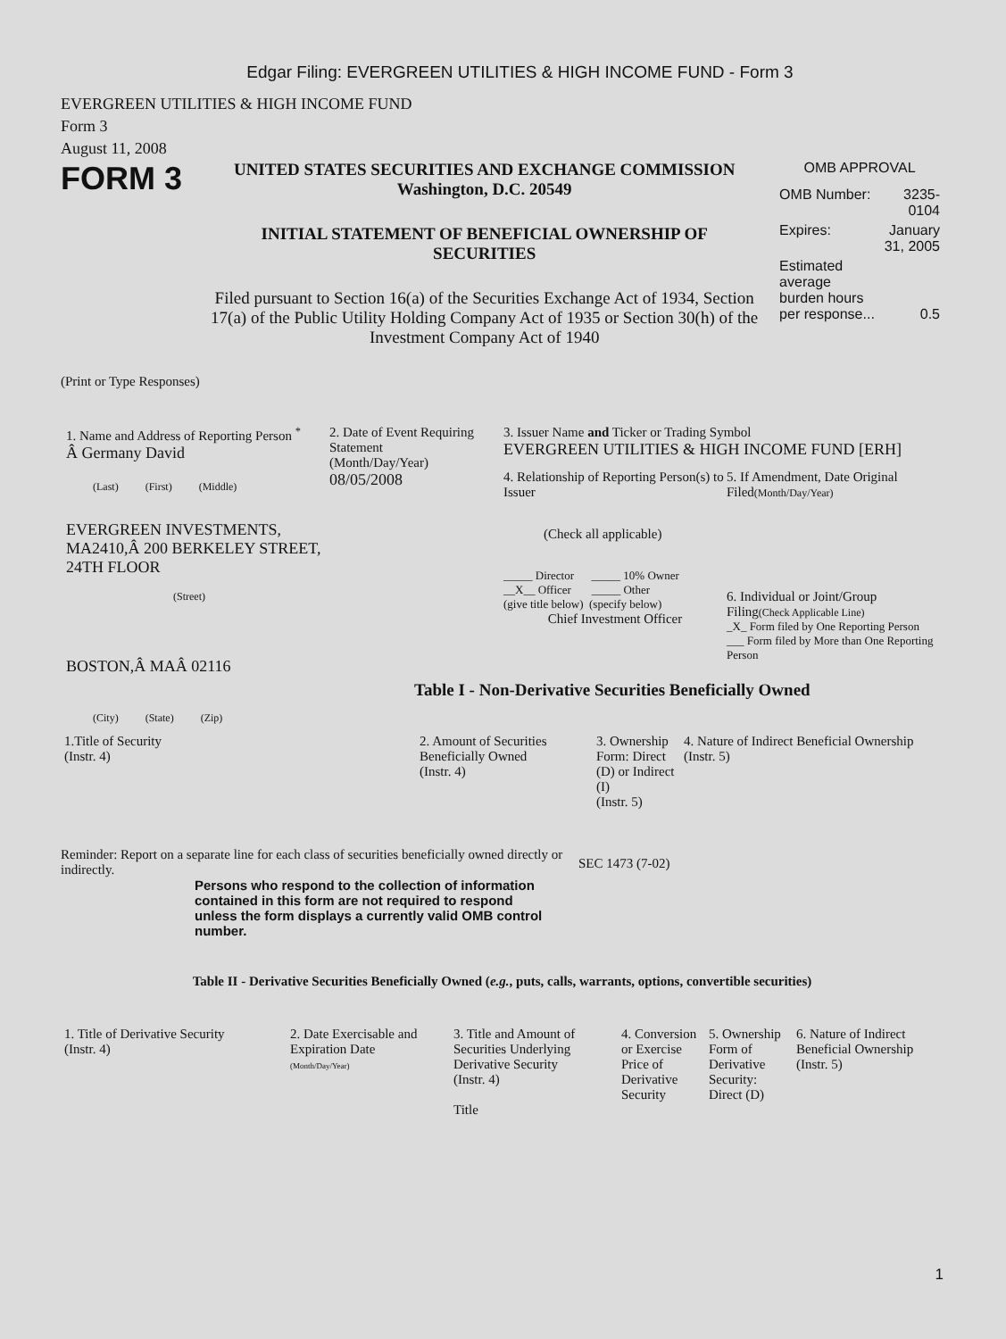Edgar Filing: EVERGREEN UTILITIES & HIGH INCOME FUND - Form 3
EVERGREEN UTILITIES & HIGH INCOME FUND
Form 3
August 11, 2008
FORM 3
UNITED STATES SECURITIES AND EXCHANGE COMMISSION
Washington, D.C. 20549
INITIAL STATEMENT OF BENEFICIAL OWNERSHIP OF SECURITIES
Filed pursuant to Section 16(a) of the Securities Exchange Act of 1934, Section 17(a) of the Public Utility Holding Company Act of 1935 or Section 30(h) of the Investment Company Act of 1940
OMB APPROVAL
| OMB Number: | 3235-0104 |
| Expires: | January 31, 2005 |
| Estimated average burden hours per response... | 0.5 |
(Print or Type Responses)
1. Name and Address of Reporting Person <sup>*</sup>
Â Germany David
(Last) (First) (Middle)
EVERGREEN INVESTMENTS, MA2410,Â 200 BERKELEY STREET, 24TH FLOOR
(Street)
BOSTON,Â MAÂ 02116
(City) (State) (Zip)
2. Date of Event Requiring Statement
(Month/Day/Year)
08/05/2008
3. Issuer Name and Ticker or Trading Symbol
EVERGREEN UTILITIES & HIGH INCOME FUND [ERH]
4. Relationship of Reporting Person(s) to Issuer
(Check all applicable)
_____ Director _____ 10% Owner
__X__ Officer _____ Other
(give title below) (specify below)
Chief Investment Officer
5. If Amendment, Date Original Filed(Month/Day/Year)
6. Individual or Joint/Group Filing(Check Applicable Line)
_X_ Form filed by One Reporting Person
___ Form filed by More than One Reporting Person
Table I - Non-Derivative Securities Beneficially Owned
| 1.Title of Security (Instr. 4) | 2. Amount of Securities Beneficially Owned (Instr. 4) | 3. Ownership Form: Direct (D) or Indirect (I) (Instr. 5) | 4. Nature of Indirect Beneficial Ownership (Instr. 5) |
| --- | --- | --- | --- |
Reminder: Report on a separate line for each class of securities beneficially owned directly or indirectly.
SEC 1473 (7-02)
Persons who respond to the collection of information contained in this form are not required to respond unless the form displays a currently valid OMB control number.
Table II - Derivative Securities Beneficially Owned (e.g., puts, calls, warrants, options, convertible securities)
| 1. Title of Derivative Security (Instr. 4) | 2. Date Exercisable and Expiration Date (Month/Day/Year) | 3. Title and Amount of Securities Underlying Derivative Security (Instr. 4) Title | 4. Conversion or Exercise Price of Derivative Security | 5. Ownership Form of Derivative Security: Direct (D) | 6. Nature of Indirect Beneficial Ownership (Instr. 5) |
| --- | --- | --- | --- | --- | --- |
1